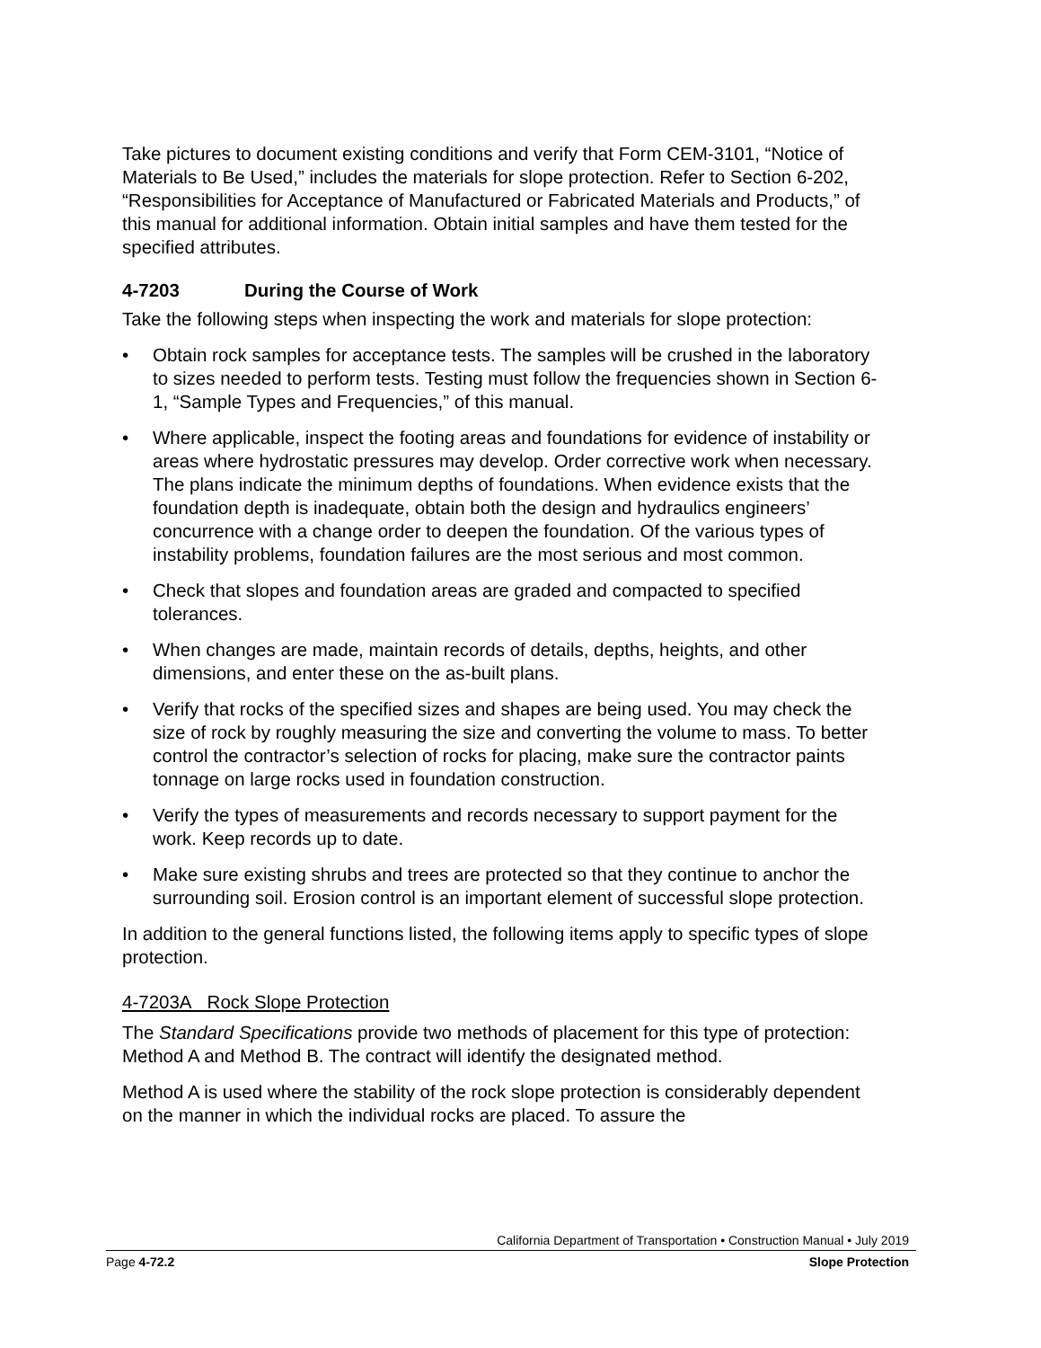Take pictures to document existing conditions and verify that Form CEM-3101, “Notice of Materials to Be Used,” includes the materials for slope protection. Refer to Section 6-202, “Responsibilities for Acceptance of Manufactured or Fabricated Materials and Products,” of this manual for additional information. Obtain initial samples and have them tested for the specified attributes.
4-7203 During the Course of Work
Take the following steps when inspecting the work and materials for slope protection:
• Obtain rock samples for acceptance tests. The samples will be crushed in the laboratory to sizes needed to perform tests. Testing must follow the frequencies shown in Section 6-1, “Sample Types and Frequencies,” of this manual.
• Where applicable, inspect the footing areas and foundations for evidence of instability or areas where hydrostatic pressures may develop. Order corrective work when necessary. The plans indicate the minimum depths of foundations. When evidence exists that the foundation depth is inadequate, obtain both the design and hydraulics engineers’ concurrence with a change order to deepen the foundation. Of the various types of instability problems, foundation failures are the most serious and most common.
• Check that slopes and foundation areas are graded and compacted to specified tolerances.
• When changes are made, maintain records of details, depths, heights, and other dimensions, and enter these on the as-built plans.
• Verify that rocks of the specified sizes and shapes are being used. You may check the size of rock by roughly measuring the size and converting the volume to mass. To better control the contractor’s selection of rocks for placing, make sure the contractor paints tonnage on large rocks used in foundation construction.
• Verify the types of measurements and records necessary to support payment for the work. Keep records up to date.
• Make sure existing shrubs and trees are protected so that they continue to anchor the surrounding soil. Erosion control is an important element of successful slope protection.
In addition to the general functions listed, the following items apply to specific types of slope protection.
4-7203A Rock Slope Protection
The Standard Specifications provide two methods of placement for this type of protection: Method A and Method B. The contract will identify the designated method.
Method A is used where the stability of the rock slope protection is considerably dependent on the manner in which the individual rocks are placed. To assure the
California Department of Transportation • Construction Manual • July 2019
Page 4-72.2 Slope Protection